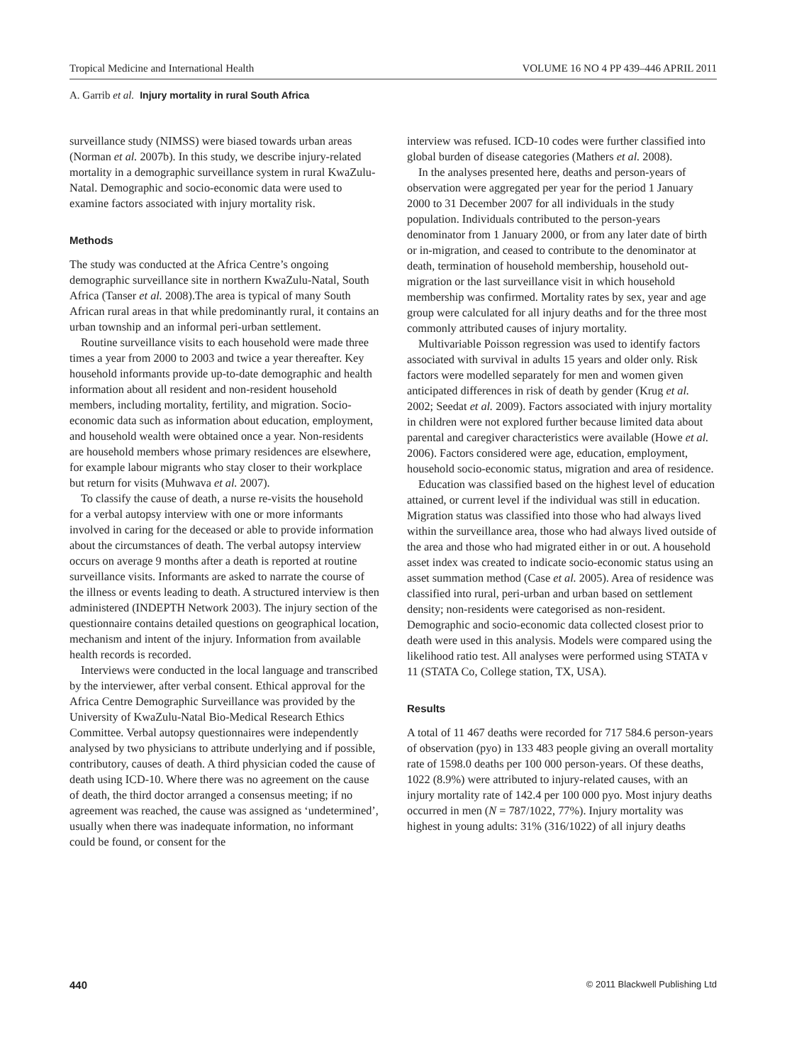Tropical Medicine and International Health VOLUME 16 NO 4 PP 439–446 APRIL 2011
A. Garrib et al. Injury mortality in rural South Africa
surveillance study (NIMSS) were biased towards urban areas (Norman et al. 2007b). In this study, we describe injury-related mortality in a demographic surveillance system in rural KwaZulu-Natal. Demographic and socio-economic data were used to examine factors associated with injury mortality risk.
Methods
The study was conducted at the Africa Centre’s ongoing demographic surveillance site in northern KwaZulu-Natal, South Africa (Tanser et al. 2008).The area is typical of many South African rural areas in that while predominantly rural, it contains an urban township and an informal peri-urban settlement.
Routine surveillance visits to each household were made three times a year from 2000 to 2003 and twice a year thereafter. Key household informants provide up-to-date demographic and health information about all resident and non-resident household members, including mortality, fertility, and migration. Socio-economic data such as information about education, employment, and household wealth were obtained once a year. Non-residents are household members whose primary residences are elsewhere, for example labour migrants who stay closer to their workplace but return for visits (Muhwava et al. 2007).
To classify the cause of death, a nurse re-visits the household for a verbal autopsy interview with one or more informants involved in caring for the deceased or able to provide information about the circumstances of death. The verbal autopsy interview occurs on average 9 months after a death is reported at routine surveillance visits. Informants are asked to narrate the course of the illness or events leading to death. A structured interview is then administered (INDEPTH Network 2003). The injury section of the questionnaire contains detailed questions on geographical location, mechanism and intent of the injury. Information from available health records is recorded.
Interviews were conducted in the local language and transcribed by the interviewer, after verbal consent. Ethical approval for the Africa Centre Demographic Surveillance was provided by the University of KwaZulu-Natal Bio-Medical Research Ethics Committee. Verbal autopsy questionnaires were independently analysed by two physicians to attribute underlying and if possible, contributory, causes of death. A third physician coded the cause of death using ICD-10. Where there was no agreement on the cause of death, the third doctor arranged a consensus meeting; if no agreement was reached, the cause was assigned as ‘undetermined’, usually when there was inadequate information, no informant could be found, or consent for the
interview was refused. ICD-10 codes were further classified into global burden of disease categories (Mathers et al. 2008).
In the analyses presented here, deaths and person-years of observation were aggregated per year for the period 1 January 2000 to 31 December 2007 for all individuals in the study population. Individuals contributed to the person-years denominator from 1 January 2000, or from any later date of birth or in-migration, and ceased to contribute to the denominator at death, termination of household membership, household out-migration or the last surveillance visit in which household membership was confirmed. Mortality rates by sex, year and age group were calculated for all injury deaths and for the three most commonly attributed causes of injury mortality.
Multivariable Poisson regression was used to identify factors associated with survival in adults 15 years and older only. Risk factors were modelled separately for men and women given anticipated differences in risk of death by gender (Krug et al. 2002; Seedat et al. 2009). Factors associated with injury mortality in children were not explored further because limited data about parental and caregiver characteristics were available (Howe et al. 2006). Factors considered were age, education, employment, household socio-economic status, migration and area of residence.
Education was classified based on the highest level of education attained, or current level if the individual was still in education. Migration status was classified into those who had always lived within the surveillance area, those who had always lived outside of the area and those who had migrated either in or out. A household asset index was created to indicate socio-economic status using an asset summation method (Case et al. 2005). Area of residence was classified into rural, peri-urban and urban based on settlement density; non-residents were categorised as non-resident. Demographic and socio-economic data collected closest prior to death were used in this analysis. Models were compared using the likelihood ratio test. All analyses were performed using STATA v 11 (STATA Co, College station, TX, USA).
Results
A total of 11 467 deaths were recorded for 717 584.6 person-years of observation (pyo) in 133 483 people giving an overall mortality rate of 1598.0 deaths per 100 000 person-years. Of these deaths, 1022 (8.9%) were attributed to injury-related causes, with an injury mortality rate of 142.4 per 100 000 pyo. Most injury deaths occurred in men (N = 787/1022, 77%). Injury mortality was highest in young adults: 31% (316/1022) of all injury deaths
440 © 2011 Blackwell Publishing Ltd